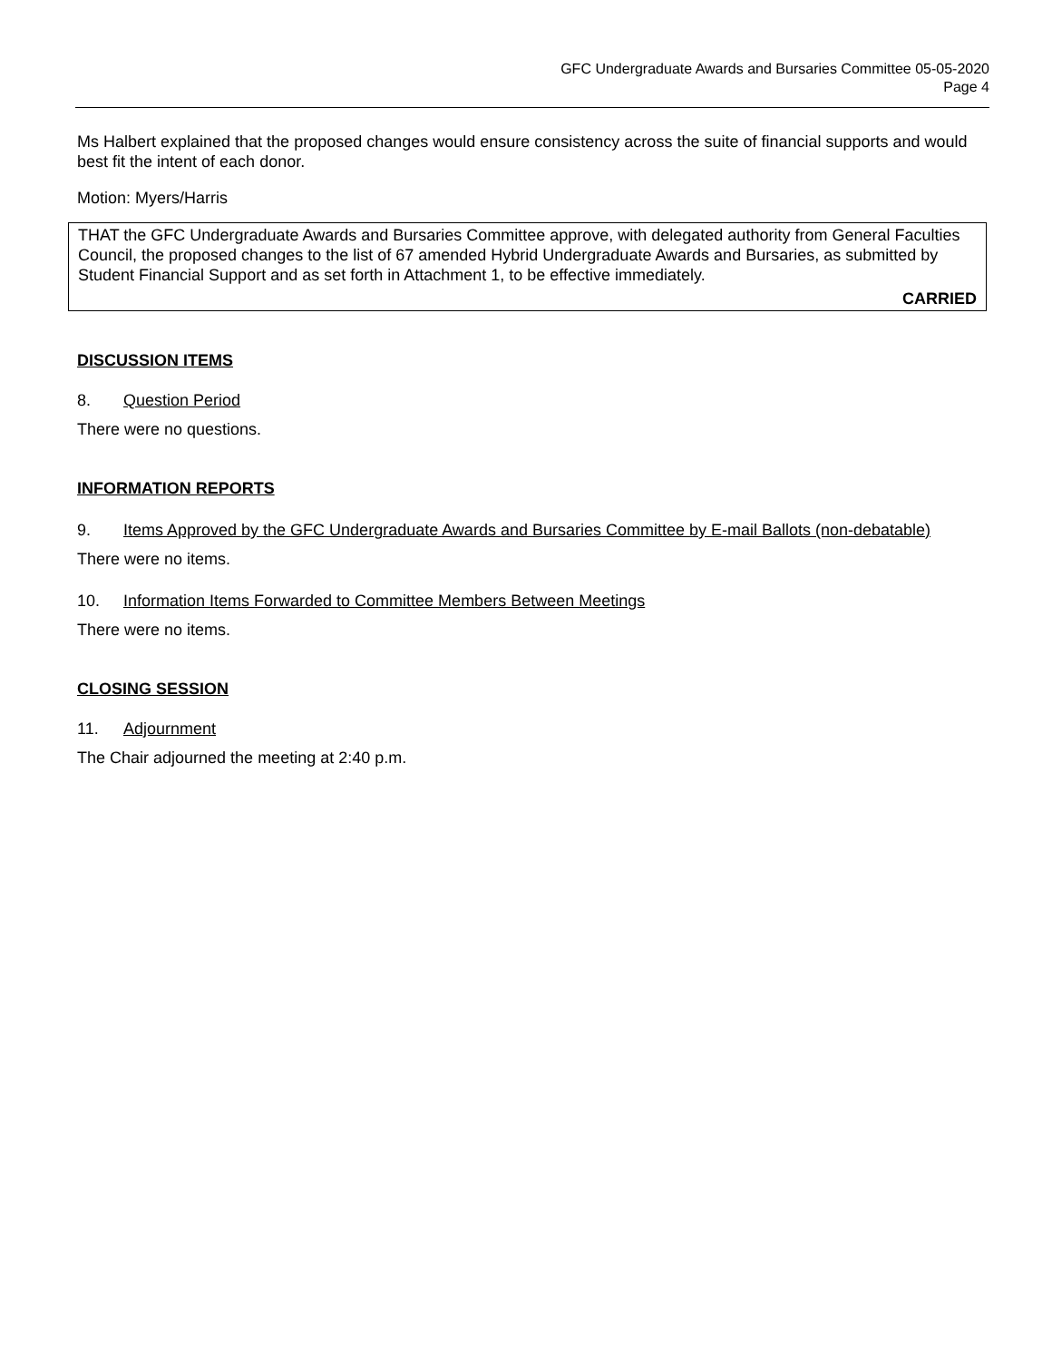GFC Undergraduate Awards and Bursaries Committee 05-05-2020
Page 4
Ms Halbert explained that the proposed changes would ensure consistency across the suite of financial supports and would best fit the intent of each donor.
Motion: Myers/Harris
THAT the GFC Undergraduate Awards and Bursaries Committee approve, with delegated authority from General Faculties Council, the proposed changes to the list of 67 amended Hybrid Undergraduate Awards and Bursaries, as submitted by Student Financial Support and as set forth in Attachment 1, to be effective immediately.
CARRIED
DISCUSSION ITEMS
8. Question Period
There were no questions.
INFORMATION REPORTS
9. Items Approved by the GFC Undergraduate Awards and Bursaries Committee by E-mail Ballots (non-debatable)
There were no items.
10. Information Items Forwarded to Committee Members Between Meetings
There were no items.
CLOSING SESSION
11. Adjournment
The Chair adjourned the meeting at 2:40 p.m.